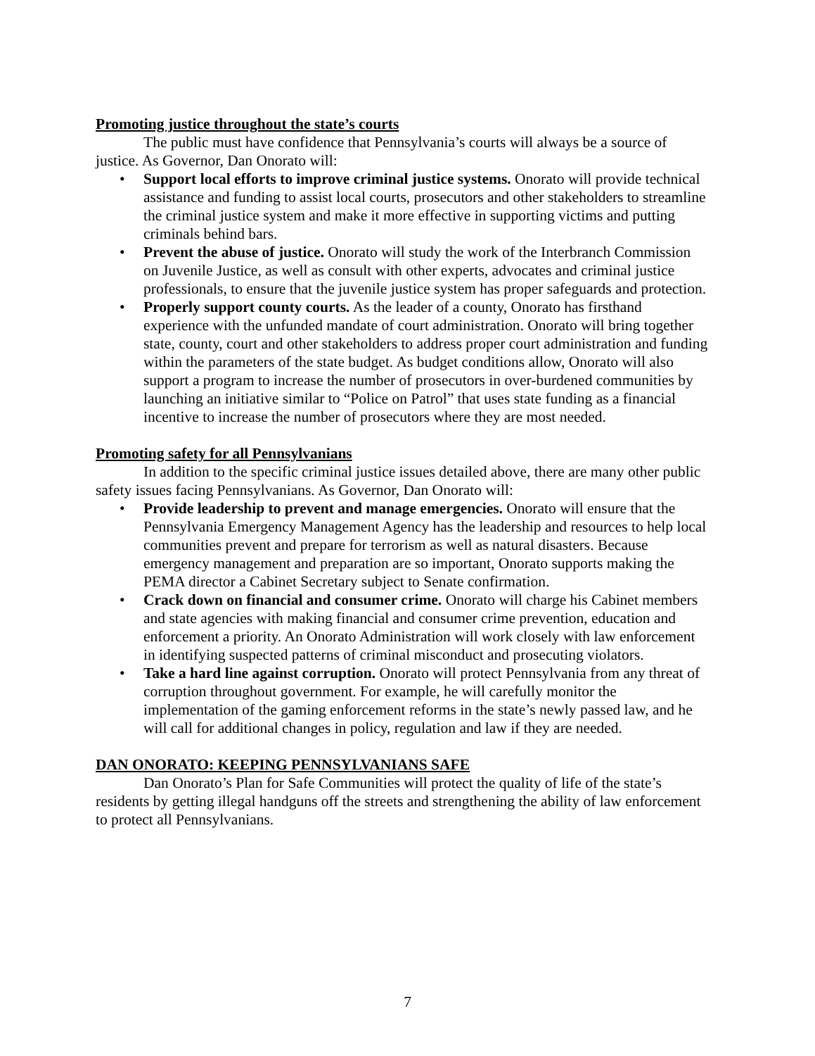Promoting justice throughout the state’s courts
The public must have confidence that Pennsylvania’s courts will always be a source of justice. As Governor, Dan Onorato will:
• Support local efforts to improve criminal justice systems. Onorato will provide technical assistance and funding to assist local courts, prosecutors and other stakeholders to streamline the criminal justice system and make it more effective in supporting victims and putting criminals behind bars.
• Prevent the abuse of justice. Onorato will study the work of the Interbranch Commission on Juvenile Justice, as well as consult with other experts, advocates and criminal justice professionals, to ensure that the juvenile justice system has proper safeguards and protection.
• Properly support county courts. As the leader of a county, Onorato has firsthand experience with the unfunded mandate of court administration. Onorato will bring together state, county, court and other stakeholders to address proper court administration and funding within the parameters of the state budget. As budget conditions allow, Onorato will also support a program to increase the number of prosecutors in over-burdened communities by launching an initiative similar to “Police on Patrol” that uses state funding as a financial incentive to increase the number of prosecutors where they are most needed.
Promoting safety for all Pennsylvanians
In addition to the specific criminal justice issues detailed above, there are many other public safety issues facing Pennsylvanians. As Governor, Dan Onorato will:
• Provide leadership to prevent and manage emergencies. Onorato will ensure that the Pennsylvania Emergency Management Agency has the leadership and resources to help local communities prevent and prepare for terrorism as well as natural disasters. Because emergency management and preparation are so important, Onorato supports making the PEMA director a Cabinet Secretary subject to Senate confirmation.
• Crack down on financial and consumer crime. Onorato will charge his Cabinet members and state agencies with making financial and consumer crime prevention, education and enforcement a priority. An Onorato Administration will work closely with law enforcement in identifying suspected patterns of criminal misconduct and prosecuting violators.
• Take a hard line against corruption. Onorato will protect Pennsylvania from any threat of corruption throughout government. For example, he will carefully monitor the implementation of the gaming enforcement reforms in the state’s newly passed law, and he will call for additional changes in policy, regulation and law if they are needed.
DAN ONORATO: KEEPING PENNSYLVANIANS SAFE
Dan Onorato’s Plan for Safe Communities will protect the quality of life of the state’s residents by getting illegal handguns off the streets and strengthening the ability of law enforcement to protect all Pennsylvanians.
7